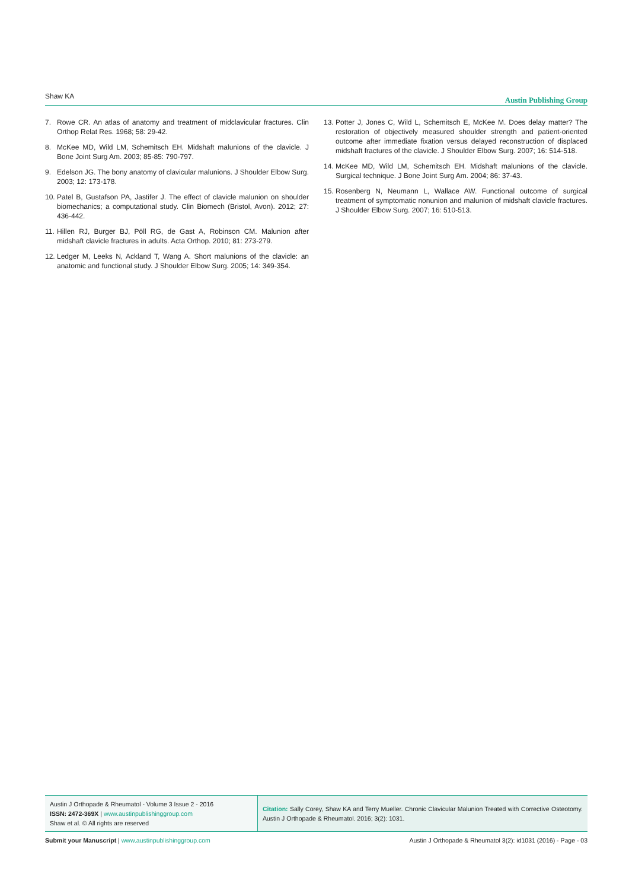Shaw KA Austin Publishing Group
7. Rowe CR. An atlas of anatomy and treatment of midclavicular fractures. Clin Orthop Relat Res. 1968; 58: 29-42.
8. McKee MD, Wild LM, Schemitsch EH. Midshaft malunions of the clavicle. J Bone Joint Surg Am. 2003; 85-85: 790-797.
9. Edelson JG. The bony anatomy of clavicular malunions. J Shoulder Elbow Surg. 2003; 12: 173-178.
10. Patel B, Gustafson PA, Jastifer J. The effect of clavicle malunion on shoulder biomechanics; a computational study. Clin Biomech (Bristol, Avon). 2012; 27: 436-442.
11. Hillen RJ, Burger BJ, Pöll RG, de Gast A, Robinson CM. Malunion after midshaft clavicle fractures in adults. Acta Orthop. 2010; 81: 273-279.
12. Ledger M, Leeks N, Ackland T, Wang A. Short malunions of the clavicle: an anatomic and functional study. J Shoulder Elbow Surg. 2005; 14: 349-354.
13. Potter J, Jones C, Wild L, Schemitsch E, McKee M. Does delay matter? The restoration of objectively measured shoulder strength and patient-oriented outcome after immediate fixation versus delayed reconstruction of displaced midshaft fractures of the clavicle. J Shoulder Elbow Surg. 2007; 16: 514-518.
14. McKee MD, Wild LM, Schemitsch EH. Midshaft malunions of the clavicle. Surgical technique. J Bone Joint Surg Am. 2004; 86: 37-43.
15. Rosenberg N, Neumann L, Wallace AW. Functional outcome of surgical treatment of symptomatic nonunion and malunion of midshaft clavicle fractures. J Shoulder Elbow Surg. 2007; 16: 510-513.
Austin J Orthopade & Rheumatol - Volume 3 Issue 2 - 2016
ISSN: 2472-369X | www.austinpublishinggroup.com
Shaw et al. © All rights are reserved
Citation: Sally Corey, Shaw KA and Terry Mueller. Chronic Clavicular Malunion Treated with Corrective Osteotomy. Austin J Orthopade & Rheumatol. 2016; 3(2): 1031.
Submit your Manuscript | www.austinpublishinggroup.com Austin J Orthopade & Rheumatol 3(2): id1031 (2016) - Page - 03